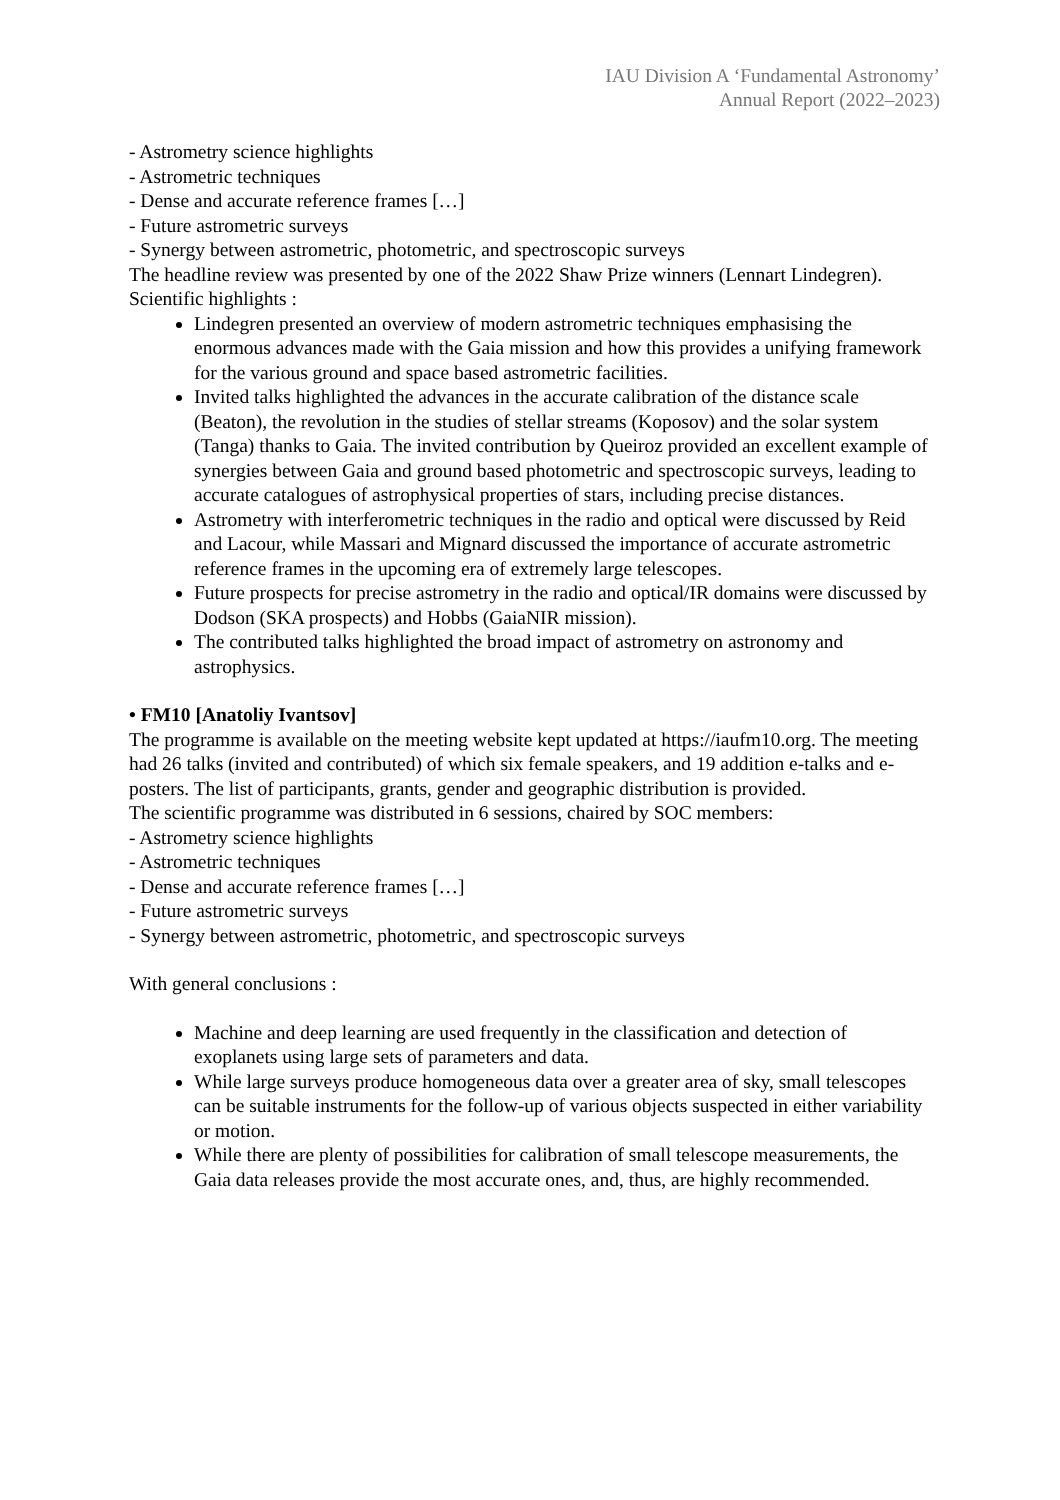IAU Division A ‘Fundamental Astronomy’
Annual Report (2022–2023)
- Astrometry science highlights
- Astrometric techniques
- Dense and accurate reference frames […]
- Future astrometric surveys
- Synergy between astrometric, photometric, and spectroscopic surveys
The headline review was presented by one of the 2022 Shaw Prize winners (Lennart Lindegren).
Scientific highlights :
Lindegren presented an overview of modern astrometric techniques emphasising the enormous advances made with the Gaia mission and how this provides a unifying framework for the various ground and space based astrometric facilities.
Invited talks highlighted the advances in the accurate calibration of the distance scale (Beaton), the revolution in the studies of stellar streams (Koposov) and the solar system (Tanga) thanks to Gaia. The invited contribution by Queiroz provided an excellent example of synergies between Gaia and ground based photometric and spectroscopic surveys, leading to accurate catalogues of astrophysical properties of stars, including precise distances.
Astrometry with interferometric techniques in the radio and optical were discussed by Reid and Lacour, while Massari and Mignard discussed the importance of accurate astrometric reference frames in the upcoming era of extremely large telescopes.
Future prospects for precise astrometry in the radio and optical/IR domains were discussed by Dodson (SKA prospects) and Hobbs (GaiaNIR mission).
The contributed talks highlighted the broad impact of astrometry on astronomy and astrophysics.
• FM10 [Anatoliy Ivantsov]
The programme is available on the meeting website kept updated at https://iaufm10.org. The meeting had 26 talks (invited and contributed) of which six female speakers, and 19 addition e-talks and e-posters. The list of participants, grants, gender and geographic distribution is provided.
The scientific programme was distributed in 6 sessions, chaired by SOC members:
- Astrometry science highlights
- Astrometric techniques
- Dense and accurate reference frames […]
- Future astrometric surveys
- Synergy between astrometric, photometric, and spectroscopic surveys
With general conclusions :
Machine and deep learning are used frequently in the classification and detection of exoplanets using large sets of parameters and data.
While large surveys produce homogeneous data over a greater area of sky, small telescopes can be suitable instruments for the follow-up of various objects suspected in either variability or motion.
While there are plenty of possibilities for calibration of small telescope measurements, the Gaia data releases provide the most accurate ones, and, thus, are highly recommended.